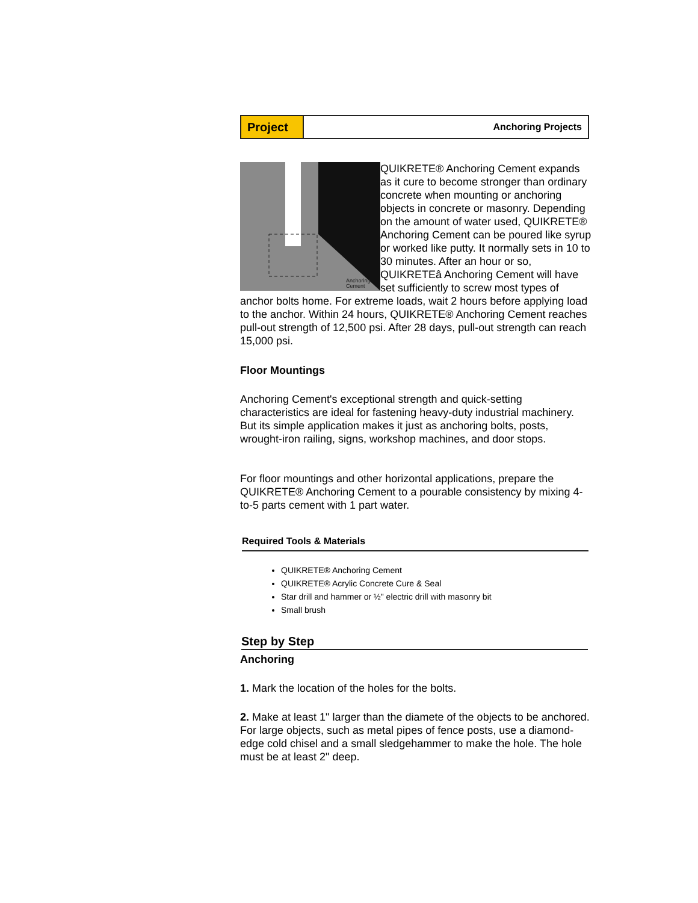Project
Anchoring Projects
Anchoring
Cement
QUIKRETE® Anchoring Cement expands as it cure to become stronger than ordinary concrete when mounting or anchoring objects in concrete or masonry. Depending on the amount of water used, QUIKRETE® Anchoring Cement can be poured like syrup or worked like putty. It normally sets in 10 to 30 minutes. After an hour or so, QUIKRETEâ Anchoring Cement will have set sufficiently to screw most types of anchor bolts home. For extreme loads, wait 2 hours before applying load to the anchor. Within 24 hours, QUIKRETE® Anchoring Cement reaches pull-out strength of 12,500 psi. After 28 days, pull-out strength can reach 15,000 psi.
Floor Mountings
Anchoring Cement's exceptional strength and quick-setting characteristics are ideal for fastening heavy-duty industrial machinery. But its simple application makes it just as anchoring bolts, posts, wrought-iron railing, signs, workshop machines, and door stops.
For floor mountings and other horizontal applications, prepare the QUIKRETE® Anchoring Cement to a pourable consistency by mixing 4-to-5 parts cement with 1 part water.
Required Tools & Materials
QUIKRETE® Anchoring Cement
QUIKRETE® Acrylic Concrete Cure & Seal
Star drill and hammer or ½" electric drill with masonry bit
Small brush
Step by Step
Anchoring
1. Mark the location of the holes for the bolts.
2. Make at least 1" larger than the diamete of the objects to be anchored. For large objects, such as metal pipes of fence posts, use a diamond-edge cold chisel and a small sledgehammer to make the hole. The hole must be at least 2" deep.